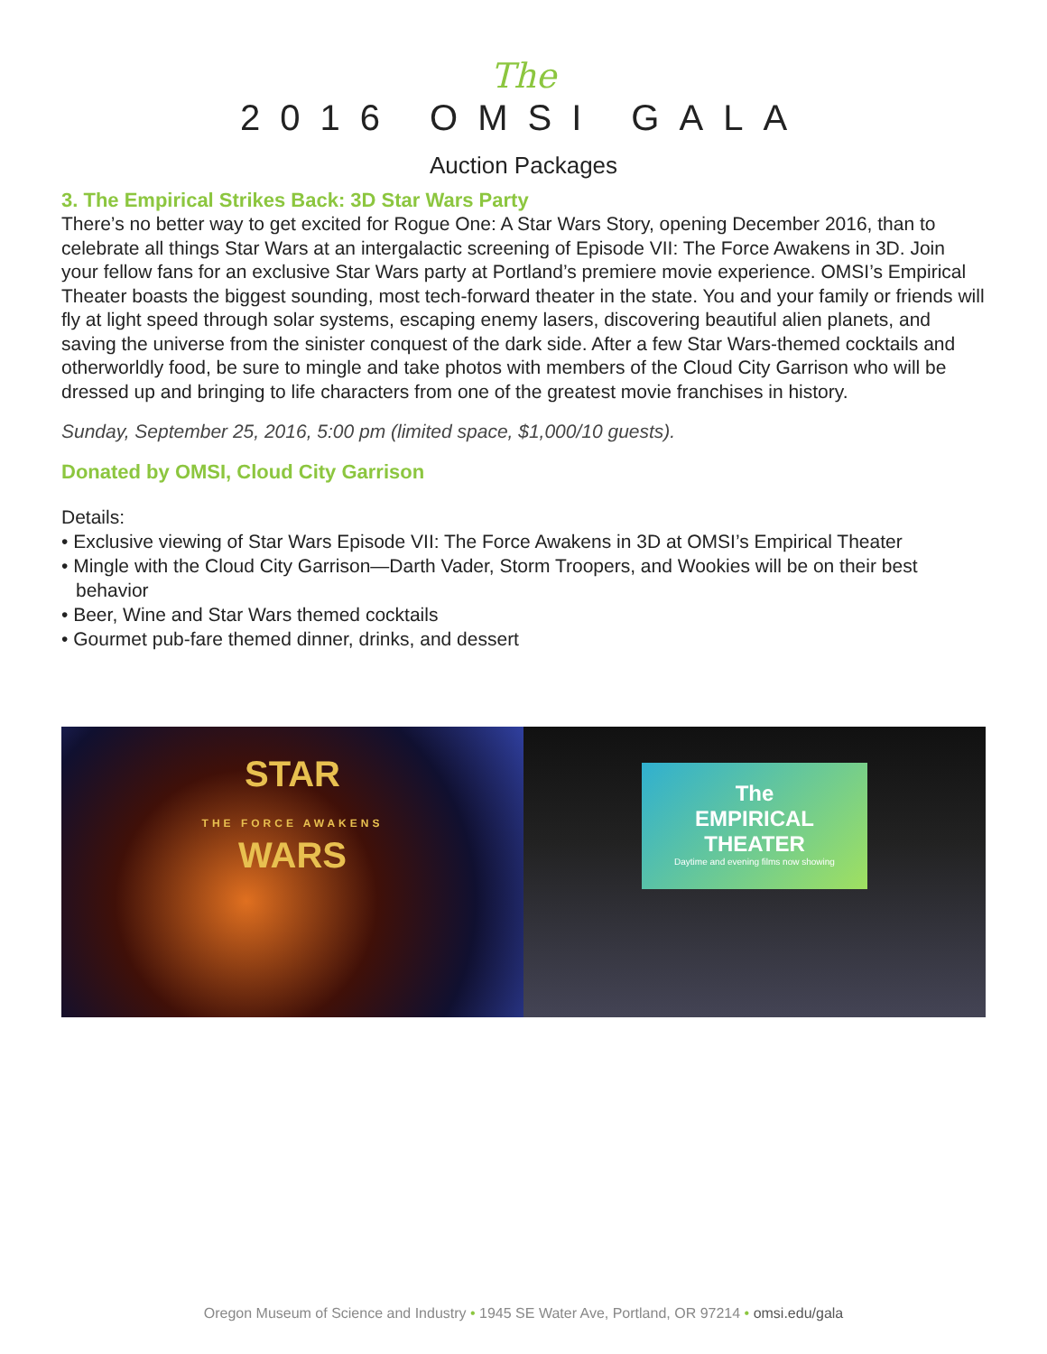The
2016 OMSI GALA
Auction Packages
3. The Empirical Strikes Back: 3D Star Wars Party
There’s no better way to get excited for Rogue One: A Star Wars Story, opening December 2016, than to celebrate all things Star Wars at an intergalactic screening of Episode VII: The Force Awakens in 3D. Join your fellow fans for an exclusive Star Wars party at Portland’s premiere movie experience. OMSI’s Empirical Theater boasts the biggest sounding, most tech-forward theater in the state. You and your family or friends will fly at light speed through solar systems, escaping enemy lasers, discovering beautiful alien planets, and saving the universe from the sinister conquest of the dark side. After a few Star Wars-themed cocktails and otherworldly food, be sure to mingle and take photos with members of the Cloud City Garrison who will be dressed up and bringing to life characters from one of the greatest movie franchises in history.
Sunday, September 25, 2016, 5:00 pm (limited space, $1,000/10 guests).
Donated by OMSI, Cloud City Garrison
Details:
• Exclusive viewing of Star Wars Episode VII: The Force Awakens in 3D at OMSI’s Empirical Theater
• Mingle with the Cloud City Garrison—Darth Vader, Storm Troopers, and Wookies will be on their best behavior
• Beer, Wine and Star Wars themed cocktails
• Gourmet pub-fare themed dinner, drinks, and dessert
STAR
THE FORCE AWAKENS
WARS
The
EMPIRICAL
THEATER
Daytime and evening films now showing
Oregon Museum of Science and Industry • 1945 SE Water Ave, Portland, OR 97214 • omsi.edu/gala